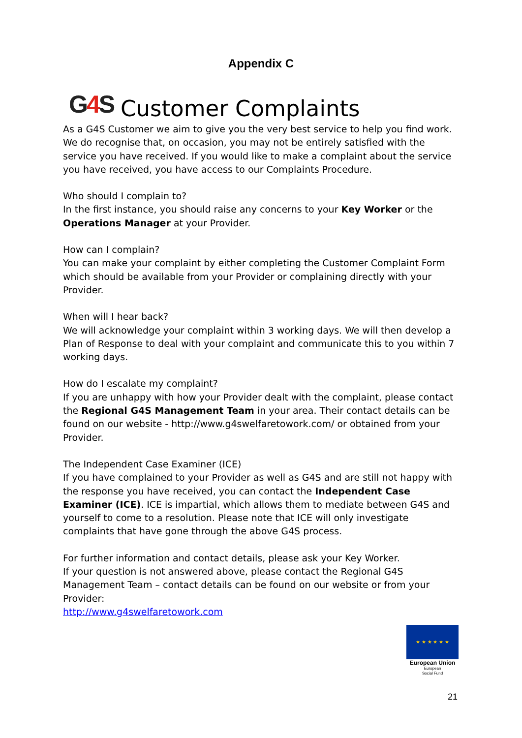Appendix C
G4 S
Customer Complaints
As a G4S Customer we aim to give you the very best service to help you find work. We do recognise that, on occasion, you may not be entirely satisfied with the service you have received. If you would like to make a complaint about the service you have received, you have access to our Complaints Procedure.
Who should I complain to?
In the first instance, you should raise any concerns to your Key Worker or the Operations Manager at your Provider.
How can I complain?
You can make your complaint by either completing the Customer Complaint Form which should be available from your Provider or complaining directly with your Provider.
When will I hear back?
We will acknowledge your complaint within 3 working days. We will then develop a Plan of Response to deal with your complaint and communicate this to you within 7 working days.
How do I escalate my complaint?
If you are unhappy with how your Provider dealt with the complaint, please contact the Regional G4S Management Team in your area. Their contact details can be found on our website - http://www.g4swelfaretowork.com/ or obtained from your Provider.
The Independent Case Examiner (ICE)
If you have complained to your Provider as well as G4S and are still not happy with the response you have received, you can contact the Independent Case Examiner (ICE). ICE is impartial, which allows them to mediate between G4S and yourself to come to a resolution. Please note that ICE will only investigate complaints that have gone through the above G4S process.
For further information and contact details, please ask your Key Worker.
If your question is not answered above, please contact the Regional G4S Management Team – contact details can be found on our website or from your Provider:
http://www.g4swelfaretowork.com
★ ★ ★ ★ ★ ★
European Union
European
Social Fund
21